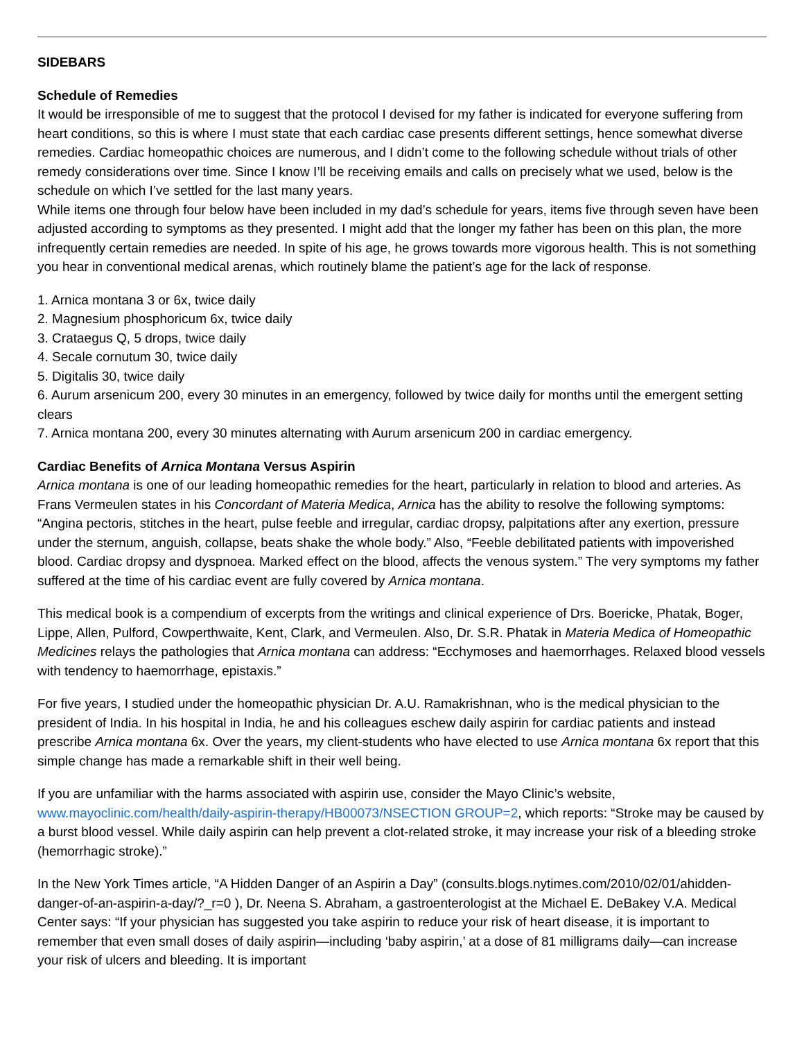SIDEBARS
Schedule of Remedies
It would be irresponsible of me to suggest that the protocol I devised for my father is indicated for everyone suffering from heart conditions, so this is where I must state that each cardiac case presents different settings, hence somewhat diverse remedies. Cardiac homeopathic choices are numerous, and I didn’t come to the following schedule without trials of other remedy considerations over time. Since I know I’ll be receiving emails and calls on precisely what we used, below is the schedule on which I’ve settled for the last many years.
While items one through four below have been included in my dad’s schedule for years, items five through seven have been adjusted according to symptoms as they presented. I might add that the longer my father has been on this plan, the more infrequently certain remedies are needed. In spite of his age, he grows towards more vigorous health. This is not something you hear in conventional medical arenas, which routinely blame the patient’s age for the lack of response.
1. Arnica montana 3 or 6x, twice daily
2. Magnesium phosphoricum 6x, twice daily
3. Crataegus Q, 5 drops, twice daily
4. Secale cornutum 30, twice daily
5. Digitalis 30, twice daily
6. Aurum arsenicum 200, every 30 minutes in an emergency, followed by twice daily for months until the emergent setting clears
7. Arnica montana 200, every 30 minutes alternating with Aurum arsenicum 200 in cardiac emergency.
Cardiac Benefits of Arnica Montana Versus Aspirin
Arnica montana is one of our leading homeopathic remedies for the heart, particularly in relation to blood and arteries. As Frans Vermeulen states in his Concordant of Materia Medica, Arnica has the ability to resolve the following symptoms: “Angina pectoris, stitches in the heart, pulse feeble and irregular, cardiac dropsy, palpitations after any exertion, pressure under the sternum, anguish, collapse, beats shake the whole body.” Also, “Feeble debilitated patients with impoverished blood. Cardiac dropsy and dyspnoea. Marked effect on the blood, affects the venous system.” The very symptoms my father suffered at the time of his cardiac event are fully covered by Arnica montana.
This medical book is a compendium of excerpts from the writings and clinical experience of Drs. Boericke, Phatak, Boger, Lippe, Allen, Pulford, Cowperthwaite, Kent, Clark, and Vermeulen. Also, Dr. S.R. Phatak in Materia Medica of Homeopathic Medicines relays the pathologies that Arnica montana can address: “Ecchymoses and haemorrhages. Relaxed blood vessels with tendency to haemorrhage, epistaxis.”
For five years, I studied under the homeopathic physician Dr. A.U. Ramakrishnan, who is the medical physician to the president of India. In his hospital in India, he and his colleagues eschew daily aspirin for cardiac patients and instead prescribe Arnica montana 6x. Over the years, my client-students who have elected to use Arnica montana 6x report that this simple change has made a remarkable shift in their well being.
If you are unfamiliar with the harms associated with aspirin use, consider the Mayo Clinic’s website, www.mayoclinic.com/health/daily-aspirin-therapy/HB00073/NSECTION GROUP=2, which reports: “Stroke may be caused by a burst blood vessel. While daily aspirin can help prevent a clot-related stroke, it may increase your risk of a bleeding stroke (hemorrhagic stroke).”
In the New York Times article, “A Hidden Danger of an Aspirin a Day” (consults.blogs.nytimes.com/2010/02/01/ahidden-danger-of-an-aspirin-a-day/?_r=0 ), Dr. Neena S. Abraham, a gastroenterologist at the Michael E. DeBakey V.A. Medical Center says: “If your physician has suggested you take aspirin to reduce your risk of heart disease, it is important to remember that even small doses of daily aspirin—including ‘baby aspirin,’ at a dose of 81 milligrams daily—can increase your risk of ulcers and bleeding. It is important